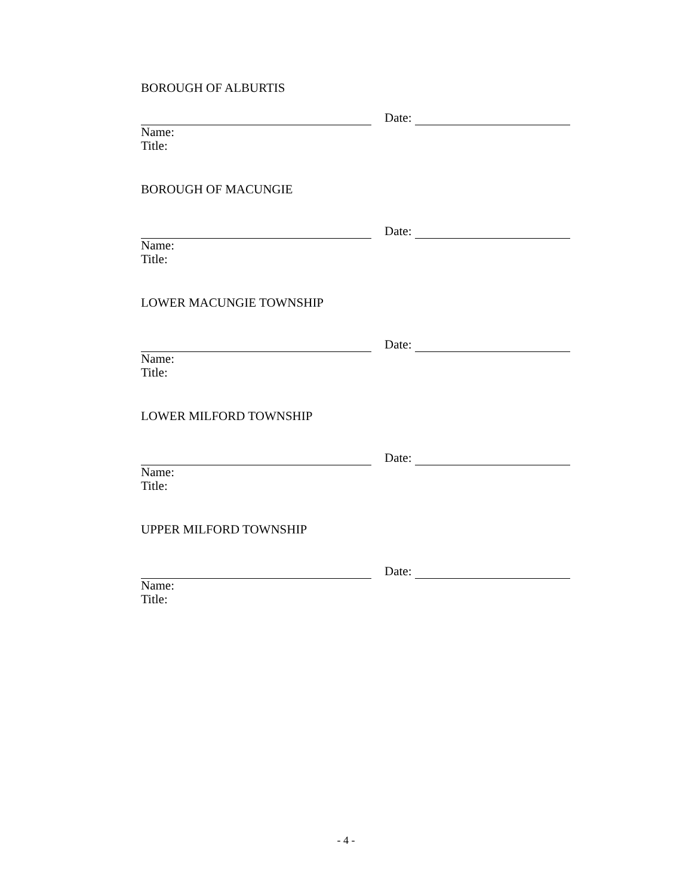BOROUGH OF ALBURTIS
Date:
Name:
Title:
BOROUGH OF MACUNGIE
Date:
Name:
Title:
LOWER MACUNGIE TOWNSHIP
Date:
Name:
Title:
LOWER MILFORD TOWNSHIP
Date:
Name:
Title:
UPPER MILFORD TOWNSHIP
Date:
Name:
Title:
- 4 -